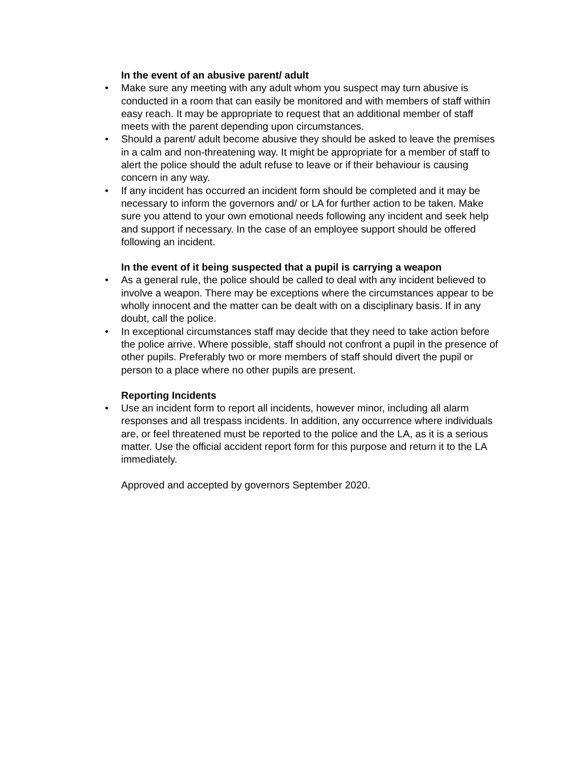In the event of an abusive parent/ adult
• Make sure any meeting with any adult whom you suspect may turn abusive is conducted in a room that can easily be monitored and with members of staff within easy reach. It may be appropriate to request that an additional member of staff meets with the parent depending upon circumstances.
• Should a parent/ adult become abusive they should be asked to leave the premises in a calm and non-threatening way. It might be appropriate for a member of staff to alert the police should the adult refuse to leave or if their behaviour is causing concern in any way.
• If any incident has occurred an incident form should be completed and it may be necessary to inform the governors and/ or LA for further action to be taken. Make sure you attend to your own emotional needs following any incident and seek help and support if necessary. In the case of an employee support should be offered following an incident.
In the event of it being suspected that a pupil is carrying a weapon
• As a general rule, the police should be called to deal with any incident believed to involve a weapon. There may be exceptions where the circumstances appear to be wholly innocent and the matter can be dealt with on a disciplinary basis. If in any doubt, call the police.
• In exceptional circumstances staff may decide that they need to take action before the police arrive. Where possible, staff should not confront a pupil in the presence of other pupils. Preferably two or more members of staff should divert the pupil or person to a place where no other pupils are present.
Reporting Incidents
• Use an incident form to report all incidents, however minor, including all alarm responses and all trespass incidents. In addition, any occurrence where individuals are, or feel threatened must be reported to the police and the LA, as it is a serious matter. Use the official accident report form for this purpose and return it to the LA immediately.
Approved and accepted by governors September 2020.